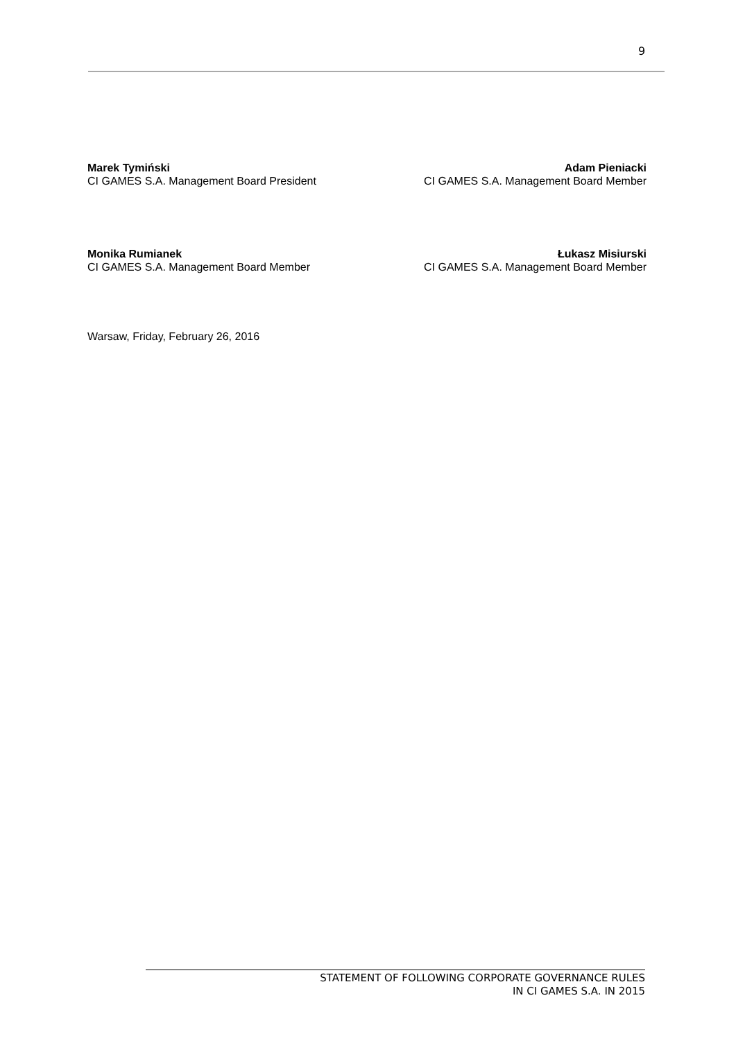9
Marek Tymiński
CI GAMES S.A. Management Board President
Adam Pieniacki
CI GAMES S.A. Management Board Member
Monika Rumianek
CI GAMES S.A. Management Board Member
Łukasz Misiurski
CI GAMES S.A. Management Board Member
Warsaw, Friday, February 26, 2016
STATEMENT OF FOLLOWING CORPORATE GOVERNANCE RULES
IN CI GAMES S.A. IN 2015